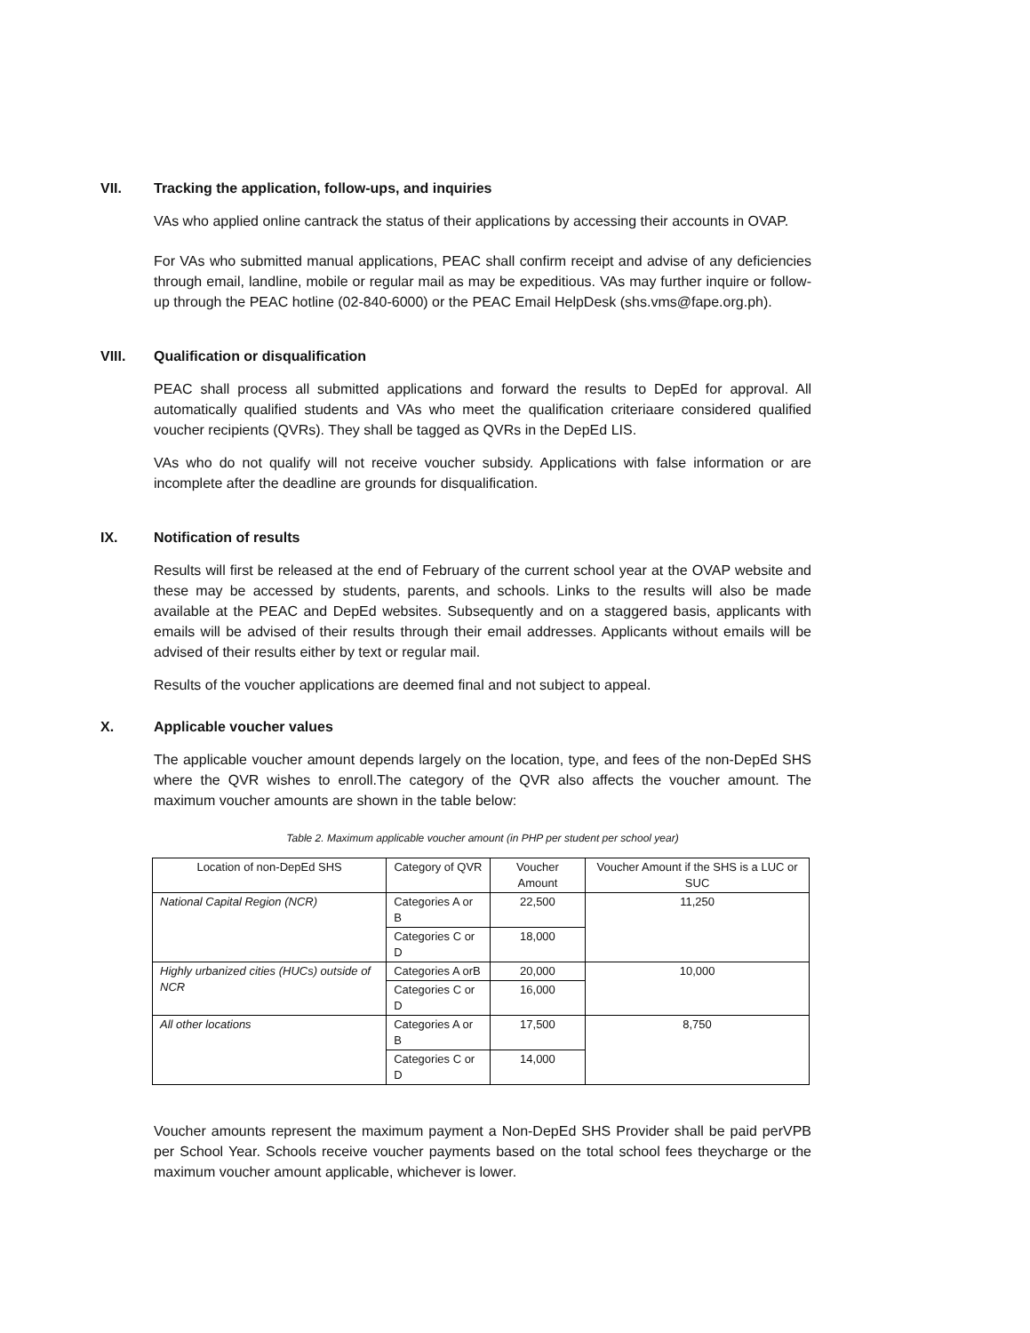VII. Tracking the application, follow-ups, and inquiries
VAs who applied online cantrack the status of their applications by accessing their accounts in OVAP.
For VAs who submitted manual applications, PEAC shall confirm receipt and advise of any deficiencies through email, landline, mobile or regular mail as may be expeditious. VAs may further inquire or follow-up through the PEAC hotline (02-840-6000) or the PEAC Email HelpDesk (shs.vms@fape.org.ph).
VIII. Qualification or disqualification
PEAC shall process all submitted applications and forward the results to DepEd for approval. All automatically qualified students and VAs who meet the qualification criteriaare considered qualified voucher recipients (QVRs). They shall be tagged as QVRs in the DepEd LIS.
VAs who do not qualify will not receive voucher subsidy. Applications with false information or are incomplete after the deadline are grounds for disqualification.
IX. Notification of results
Results will first be released at the end of February of the current school year at the OVAP website and these may be accessed by students, parents, and schools. Links to the results will also be made available at the PEAC and DepEd websites. Subsequently and on a staggered basis, applicants with emails will be advised of their results through their email addresses. Applicants without emails will be advised of their results either by text or regular mail.
Results of the voucher applications are deemed final and not subject to appeal.
X. Applicable voucher values
The applicable voucher amount depends largely on the location, type, and fees of the non-DepEd SHS where the QVR wishes to enroll.The category of the QVR also affects the voucher amount. The maximum voucher amounts are shown in the table below:
Table 2. Maximum applicable voucher amount (in PHP per student per school year)
| Location of non-DepEd SHS | Category of QVR | Voucher Amount | Voucher Amount if the SHS is a LUC or SUC |
| --- | --- | --- | --- |
| National Capital Region (NCR) | Categories A or B | 22,500 | 11,250 |
| | Categories C or D | 18,000 | |
| Highly urbanized cities (HUCs) outside of NCR | Categories A orB | 20,000 | 10,000 |
| | Categories C or D | 16,000 | |
| All other locations | Categories A or B | 17,500 | 8,750 |
| | Categories C or D | 14,000 | |
Voucher amounts represent the maximum payment a Non-DepEd SHS Provider shall be paid perVPB per School Year. Schools receive voucher payments based on the total school fees theycharge or the maximum voucher amount applicable, whichever is lower.